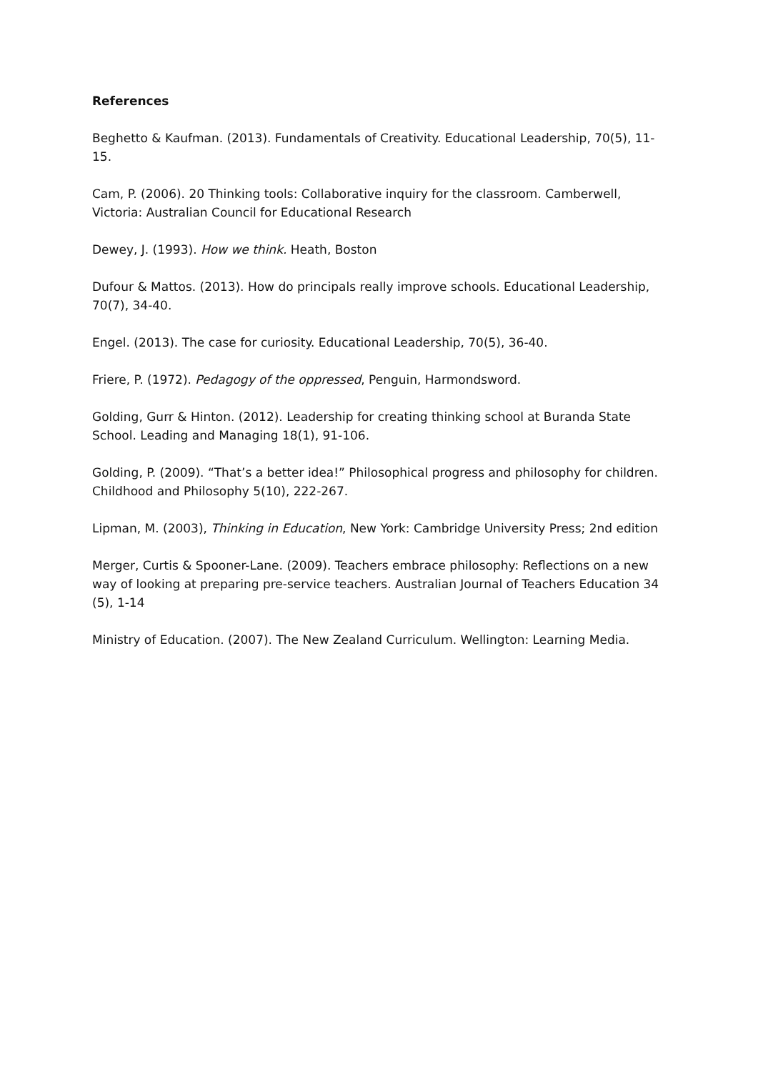References
Beghetto & Kaufman. (2013). Fundamentals of Creativity. Educational Leadership, 70(5), 11-15.
Cam, P. (2006). 20 Thinking tools: Collaborative inquiry for the classroom. Camberwell, Victoria: Australian Council for Educational Research
Dewey, J. (1993). How we think. Heath, Boston
Dufour & Mattos. (2013). How do principals really improve schools. Educational Leadership, 70(7), 34-40.
Engel. (2013). The case for curiosity. Educational Leadership, 70(5), 36-40.
Friere, P. (1972). Pedagogy of the oppressed, Penguin, Harmondsword.
Golding, Gurr & Hinton. (2012). Leadership for creating thinking school at Buranda State School. Leading and Managing 18(1), 91-106.
Golding, P. (2009). “That’s a better idea!” Philosophical progress and philosophy for children. Childhood and Philosophy 5(10), 222-267.
Lipman, M. (2003), Thinking in Education, New York: Cambridge University Press; 2nd edition
Merger, Curtis & Spooner-Lane. (2009). Teachers embrace philosophy: Reflections on a new way of looking at preparing pre-service teachers. Australian Journal of Teachers Education 34 (5), 1-14
Ministry of Education. (2007). The New Zealand Curriculum. Wellington: Learning Media.